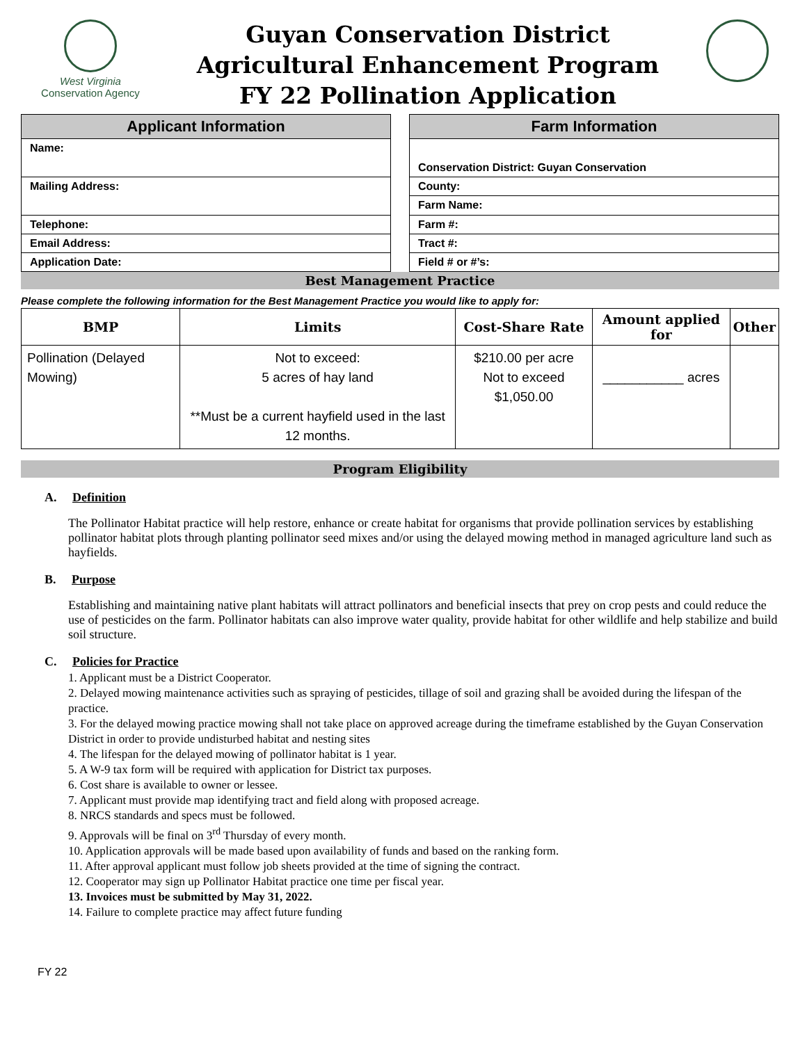West Virginia
Conservation Agency
Guyan Conservation District
Agricultural Enhancement Program
FY 22 Pollination Application
| Applicant Information |
| --- |
| Name: |
| Mailing Address: |
| Telephone: |
| Email Address: |
| Application Date: |
| Farm Information |
| --- |
| Conservation District: Guyan Conservation |
| County: |
| Farm Name: |
| Farm #: |
| Tract #: |
| Field # or #’s: |
Best Management Practice
Please complete the following information for the Best Management Practice you would like to apply for:
| BMP | Limits | Cost-Share Rate | Amount applied for | Other |
| --- | --- | --- | --- | --- |
| Pollination (Delayed Mowing) | Not to exceed: 5 acres of hay land **Must be a current hayfield used in the last 12 months. | $210.00 per acre Not to exceed $1,050.00 | ___________ acres | |
Program Eligibility
A. Definition
The Pollinator Habitat practice will help restore, enhance or create habitat for organisms that provide pollination services by establishing pollinator habitat plots through planting pollinator seed mixes and/or using the delayed mowing method in managed agriculture land such as hayfields.
B. Purpose
Establishing and maintaining native plant habitats will attract pollinators and beneficial insects that prey on crop pests and could reduce the use of pesticides on the farm. Pollinator habitats can also improve water quality, provide habitat for other wildlife and help stabilize and build soil structure.
C. Policies for Practice
1. Applicant must be a District Cooperator.
2. Delayed mowing maintenance activities such as spraying of pesticides, tillage of soil and grazing shall be avoided during the lifespan of the practice.
3. For the delayed mowing practice mowing shall not take place on approved acreage during the timeframe established by the Guyan Conservation District in order to provide undisturbed habitat and nesting sites
4. The lifespan for the delayed mowing of pollinator habitat is 1 year.
5. A W-9 tax form will be required with application for District tax purposes.
6. Cost share is available to owner or lessee.
7. Applicant must provide map identifying tract and field along with proposed acreage.
8. NRCS standards and specs must be followed.
9. Approvals will be final on 3<sup>rd</sup> Thursday of every month.
10. Application approvals will be made based upon availability of funds and based on the ranking form.
11. After approval applicant must follow job sheets provided at the time of signing the contract.
12. Cooperator may sign up Pollinator Habitat practice one time per fiscal year.
13. Invoices must be submitted by May 31, 2022.
14. Failure to complete practice may affect future funding
FY 22